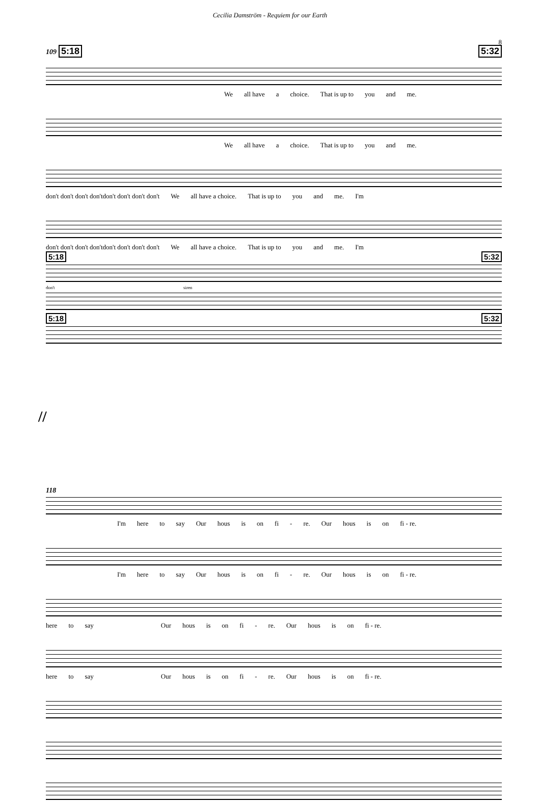Cecilia Damström - Requiem for our Earth
8
109 5:18 5:32
We all have a choice. That is up to you and me.
We all have a choice. That is up to you and me.
don't don't don't don'tdon't don't don't don't We all have a choice. That is up to you and me. I'm
don't don't don't don'tdon't don't don't don't We all have a choice. That is up to you and me. I'm
5:18 5:32
don't siren
5:18 5:32
//
118
I'm here to say Our hous is on fi - re. Our hous is on fi - re.
I'm here to say Our hous is on fi - re. Our hous is on fi - re.
here to say Our hous is on fi - re. Our hous is on fi - re.
here to say Our hous is on fi - re. Our hous is on fi - re.